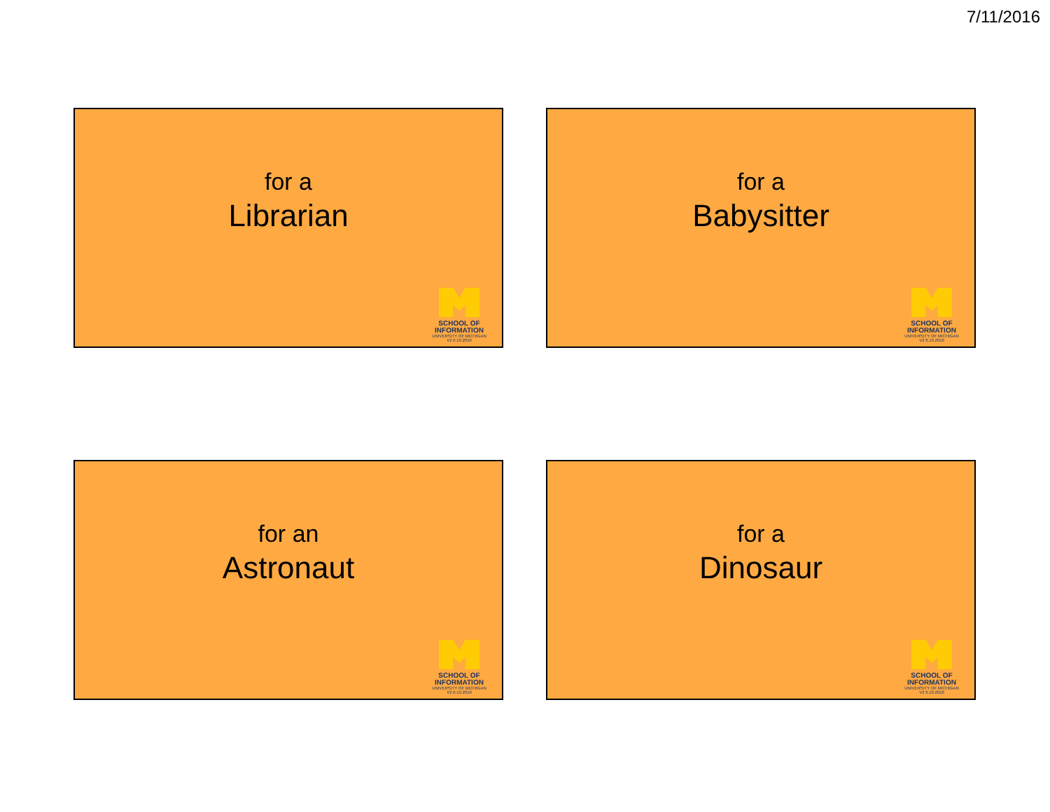7/11/2016
for a
Librarian
SCHOOL OF
INFORMATION
UNIVERSITY OF MICHIGAN
V2 6.19.2016
for a
Babysitter
SCHOOL OF
INFORMATION
UNIVERSITY OF MICHIGAN
V2 6.19.2016
for an
Astronaut
SCHOOL OF
INFORMATION
UNIVERSITY OF MICHIGAN
V2 6.19.2016
for a
Dinosaur
SCHOOL OF
INFORMATION
UNIVERSITY OF MICHIGAN
V2 6.19.2016